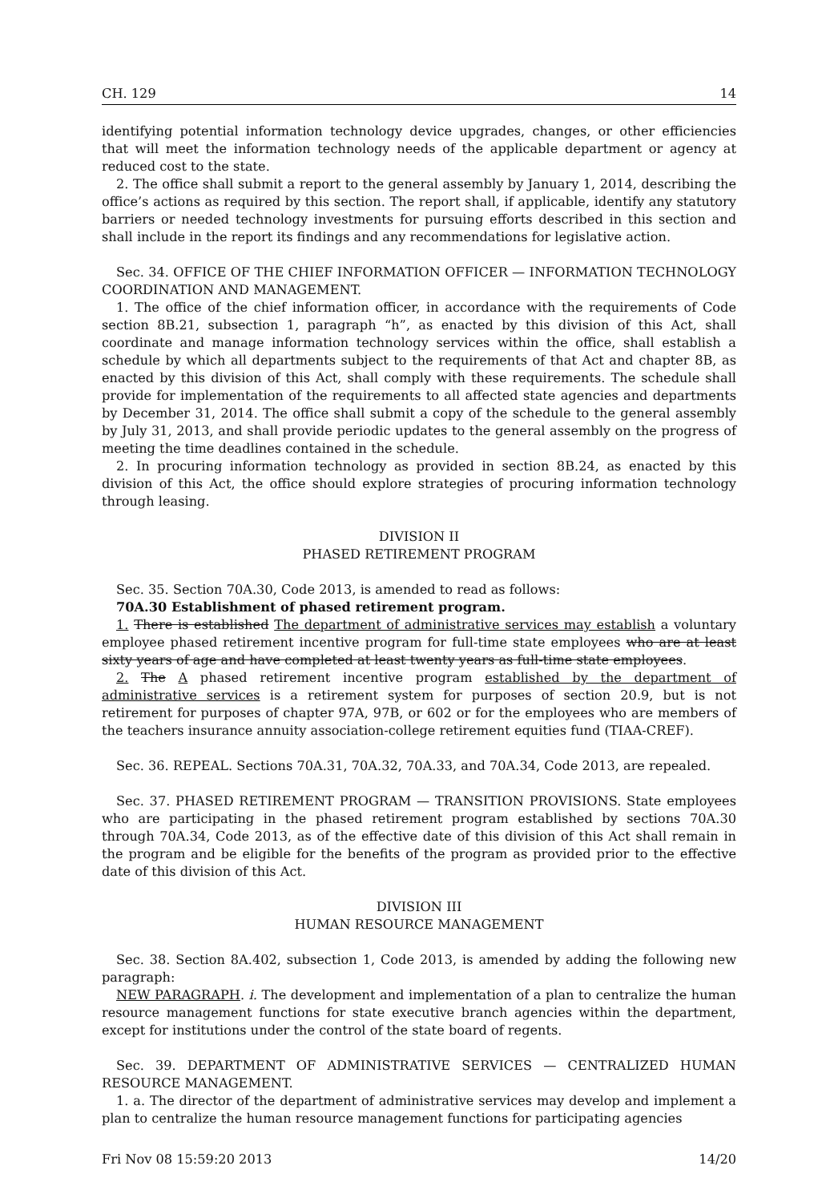CH. 129 14
identifying potential information technology device upgrades, changes, or other efficiencies that will meet the information technology needs of the applicable department or agency at reduced cost to the state.
2. The office shall submit a report to the general assembly by January 1, 2014, describing the office’s actions as required by this section. The report shall, if applicable, identify any statutory barriers or needed technology investments for pursuing efforts described in this section and shall include in the report its findings and any recommendations for legislative action.
Sec. 34. OFFICE OF THE CHIEF INFORMATION OFFICER — INFORMATION TECHNOLOGY COORDINATION AND MANAGEMENT.
1. The office of the chief information officer, in accordance with the requirements of Code section 8B.21, subsection 1, paragraph “h”, as enacted by this division of this Act, shall coordinate and manage information technology services within the office, shall establish a schedule by which all departments subject to the requirements of that Act and chapter 8B, as enacted by this division of this Act, shall comply with these requirements. The schedule shall provide for implementation of the requirements to all affected state agencies and departments by December 31, 2014. The office shall submit a copy of the schedule to the general assembly by July 31, 2013, and shall provide periodic updates to the general assembly on the progress of meeting the time deadlines contained in the schedule.
2. In procuring information technology as provided in section 8B.24, as enacted by this division of this Act, the office should explore strategies of procuring information technology through leasing.
DIVISION II
PHASED RETIREMENT PROGRAM
Sec. 35. Section 70A.30, Code 2013, is amended to read as follows:
70A.30 Establishment of phased retirement program.
1. There is established The department of administrative services may establish a voluntary employee phased retirement incentive program for full-time state employees who are at least sixty years of age and have completed at least twenty years as full-time state employees.
2. The A phased retirement incentive program established by the department of administrative services is a retirement system for purposes of section 20.9, but is not retirement for purposes of chapter 97A, 97B, or 602 or for the employees who are members of the teachers insurance annuity association-college retirement equities fund (TIAA-CREF).
Sec. 36. REPEAL. Sections 70A.31, 70A.32, 70A.33, and 70A.34, Code 2013, are repealed.
Sec. 37. PHASED RETIREMENT PROGRAM — TRANSITION PROVISIONS. State employees who are participating in the phased retirement program established by sections 70A.30 through 70A.34, Code 2013, as of the effective date of this division of this Act shall remain in the program and be eligible for the benefits of the program as provided prior to the effective date of this division of this Act.
DIVISION III
HUMAN RESOURCE MANAGEMENT
Sec. 38. Section 8A.402, subsection 1, Code 2013, is amended by adding the following new paragraph:
NEW PARAGRAPH. i. The development and implementation of a plan to centralize the human resource management functions for state executive branch agencies within the department, except for institutions under the control of the state board of regents.
Sec. 39. DEPARTMENT OF ADMINISTRATIVE SERVICES — CENTRALIZED HUMAN RESOURCE MANAGEMENT.
1. a. The director of the department of administrative services may develop and implement a plan to centralize the human resource management functions for participating agencies
Fri Nov 08 15:59:20 2013 14/20